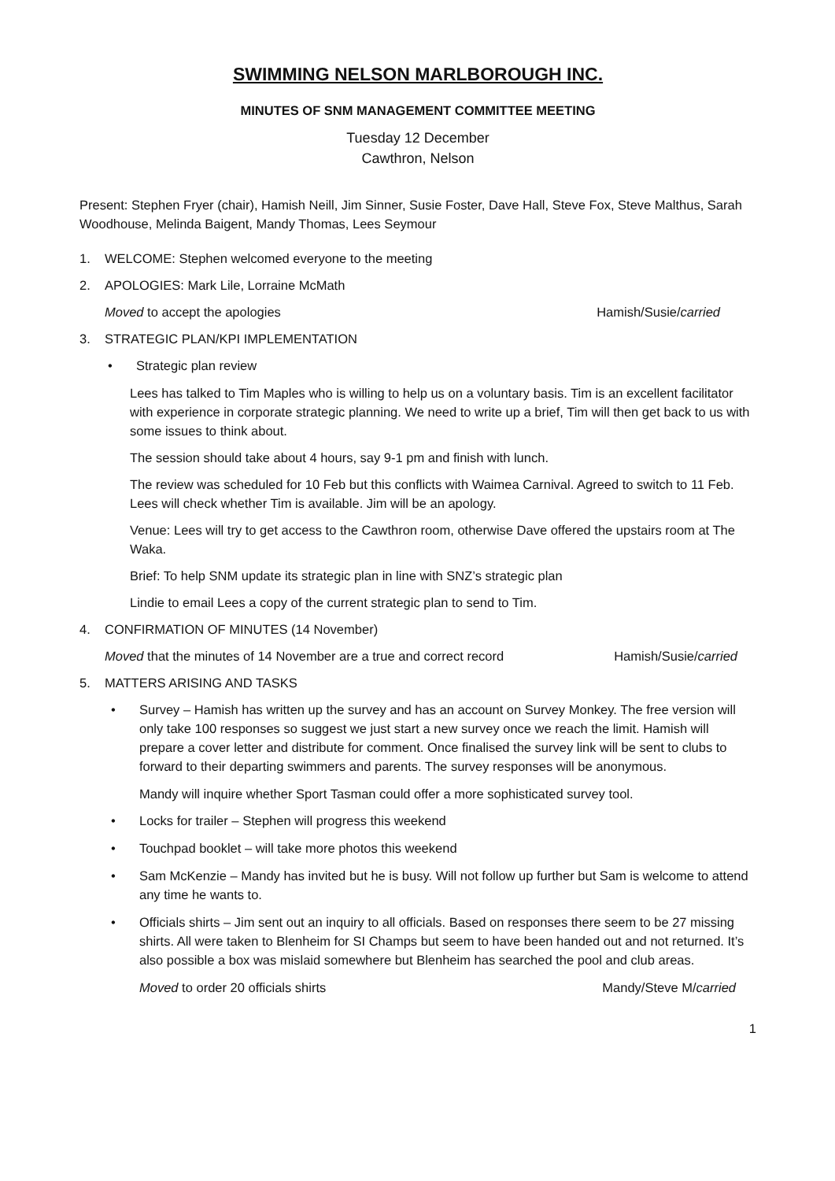SWIMMING NELSON MARLBOROUGH INC.
MINUTES OF SNM MANAGEMENT COMMITTEE MEETING
Tuesday 12 December
Cawthron, Nelson
Present: Stephen Fryer (chair), Hamish Neill, Jim Sinner, Susie Foster, Dave Hall, Steve Fox, Steve Malthus, Sarah Woodhouse, Melinda Baigent, Mandy Thomas, Lees Seymour
1. WELCOME: Stephen welcomed everyone to the meeting
2. APOLOGIES: Mark Lile, Lorraine McMath
Moved to accept the apologies Hamish/Susie/carried
3. STRATEGIC PLAN/KPI IMPLEMENTATION
• Strategic plan review
Lees has talked to Tim Maples who is willing to help us on a voluntary basis. Tim is an excellent facilitator with experience in corporate strategic planning. We need to write up a brief, Tim will then get back to us with some issues to think about.
The session should take about 4 hours, say 9-1 pm and finish with lunch.
The review was scheduled for 10 Feb but this conflicts with Waimea Carnival. Agreed to switch to 11 Feb. Lees will check whether Tim is available. Jim will be an apology.
Venue: Lees will try to get access to the Cawthron room, otherwise Dave offered the upstairs room at The Waka.
Brief: To help SNM update its strategic plan in line with SNZ’s strategic plan
Lindie to email Lees a copy of the current strategic plan to send to Tim.
4. CONFIRMATION OF MINUTES (14 November)
Moved that the minutes of 14 November are a true and correct record Hamish/Susie/carried
5. MATTERS ARISING AND TASKS
• Survey – Hamish has written up the survey and has an account on Survey Monkey. The free version will only take 100 responses so suggest we just start a new survey once we reach the limit. Hamish will prepare a cover letter and distribute for comment. Once finalised the survey link will be sent to clubs to forward to their departing swimmers and parents. The survey responses will be anonymous.
Mandy will inquire whether Sport Tasman could offer a more sophisticated survey tool.
• Locks for trailer – Stephen will progress this weekend
• Touchpad booklet – will take more photos this weekend
• Sam McKenzie – Mandy has invited but he is busy. Will not follow up further but Sam is welcome to attend any time he wants to.
• Officials shirts – Jim sent out an inquiry to all officials. Based on responses there seem to be 27 missing shirts. All were taken to Blenheim for SI Champs but seem to have been handed out and not returned. It’s also possible a box was mislaid somewhere but Blenheim has searched the pool and club areas.
Moved to order 20 officials shirts Mandy/Steve M/carried
1